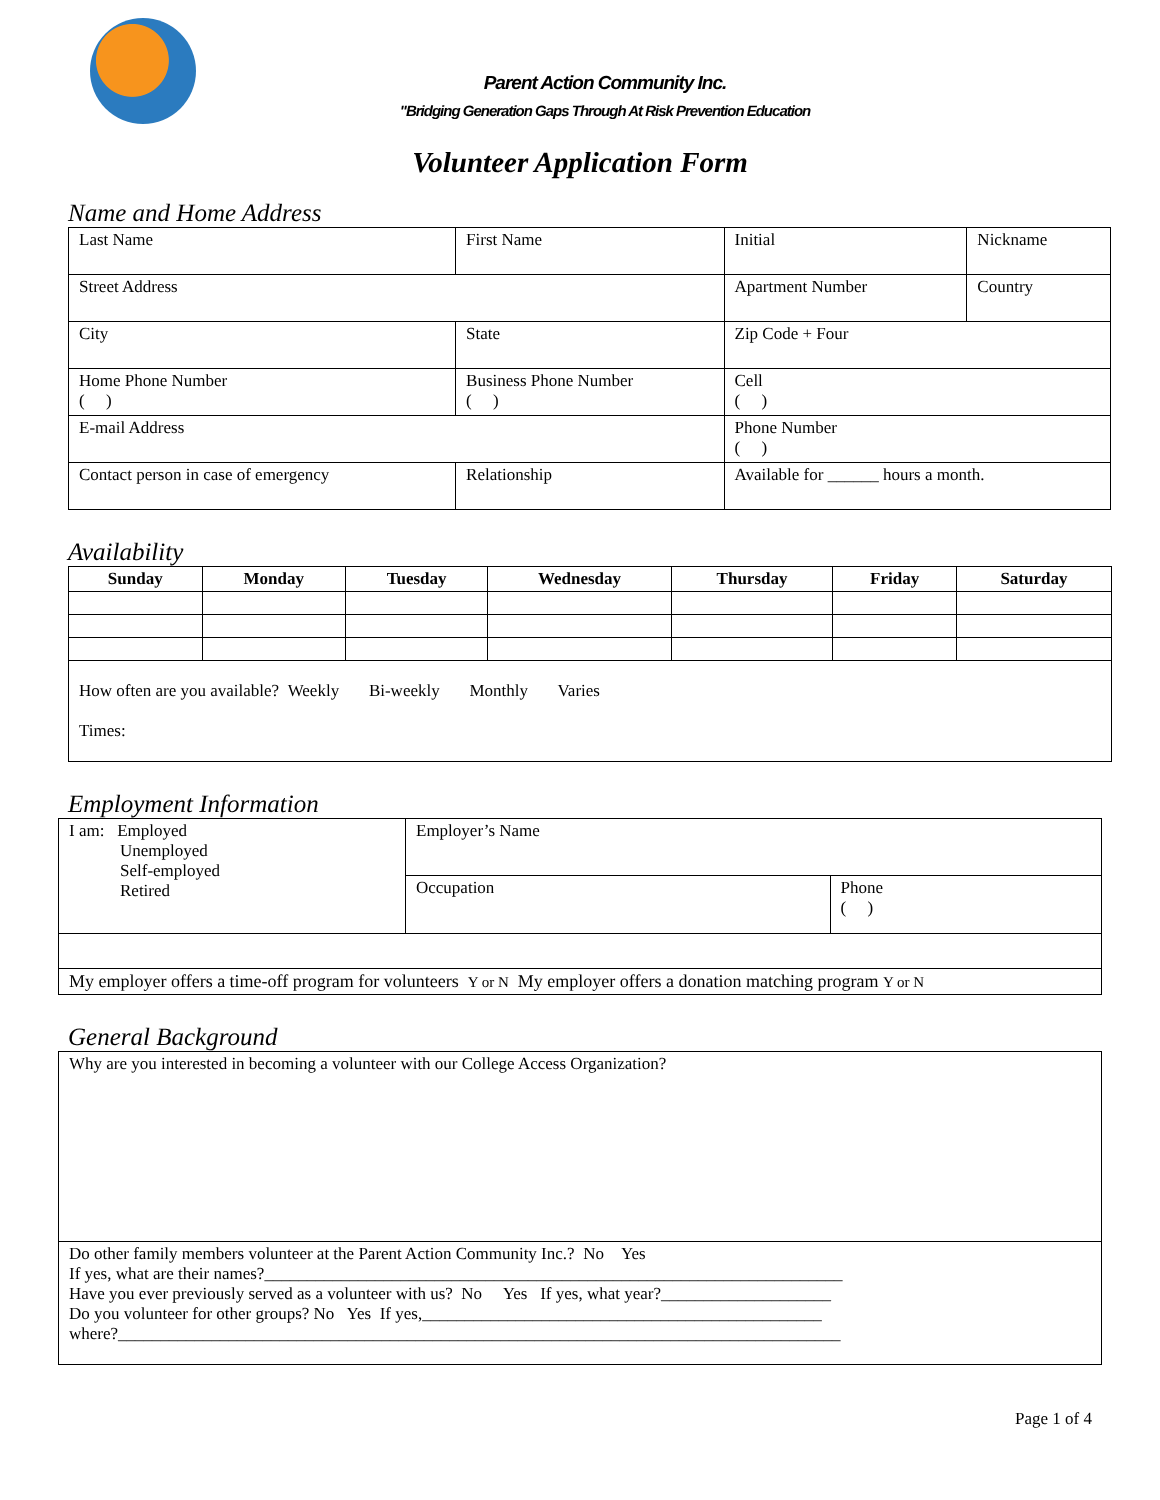Parent Action Community Inc.
"Bridging Generation Gaps Through At Risk Prevention Education
Volunteer Application Form
Name and Home Address
| Last Name | First Name | | Initial | Nickname | |
| Street Address | | | Apartment Number | | Country |
| City | State | | Zip Code + Four | | |
| Home Phone Number ( ) | Business Phone Number ( ) | | Cell ( ) | | |
| E-mail Address | | | Phone Number ( ) | | |
| Contact person in case of emergency | | Relationship | Available for ______ hours a month. | | |
Availability
| Sunday | Monday | Tuesday | Wednesday | Thursday | Friday | Saturday |
| --- | --- | --- | --- | --- | --- | --- |
| How often are you available? Weekly Bi-weekly Monthly Varies Times: | | | | | | |
Employment Information
| I am: Employed Unemployed Self-employed Retired | Employer’s Name | |
| | Occupation | Phone ( ) |
| My employer offers a time-off program for volunteers Y or N My employer offers a donation matching program Y or N | | |
General Background
| Why are you interested in becoming a volunteer with our College Access Organization? |
| Do other family members volunteer at the Parent Action Community Inc.? No Yes If yes, what are their names?____________________________________________________________________ Have you ever previously served as a volunteer with us? No Yes If yes, what year?____________________ Do you volunteer for other groups? No Yes If yes,_______________________________________________ where?_____________________________________________________________________________________ |
Page 1 of 4